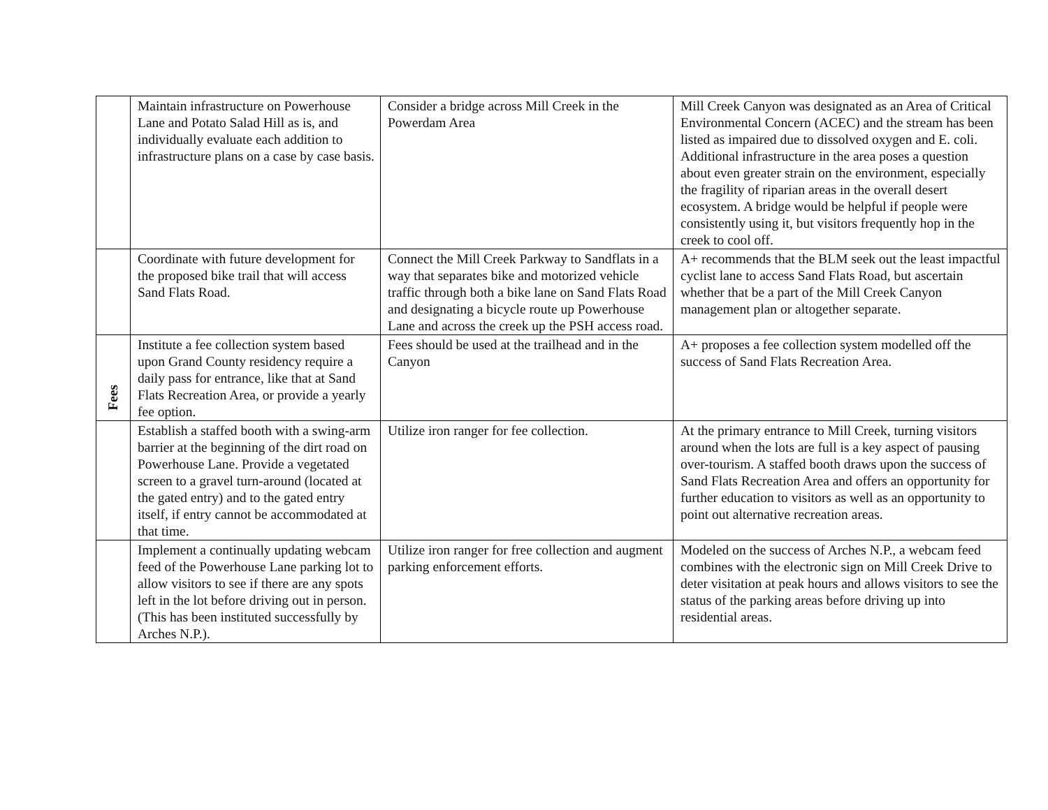| | Maintain infrastructure on Powerhouse Lane and Potato Salad Hill as is, and individually evaluate each addition to infrastructure plans on a case by case basis. | Consider a bridge across Mill Creek in the Powerdam Area | Mill Creek Canyon was designated as an Area of Critical Environmental Concern (ACEC) and the stream has been listed as impaired due to dissolved oxygen and E. coli. Additional infrastructure in the area poses a question about even greater strain on the environment, especially the fragility of riparian areas in the overall desert ecosystem. A bridge would be helpful if people were consistently using it, but visitors frequently hop in the creek to cool off. |
| | Coordinate with future development for the proposed bike trail that will access Sand Flats Road. | Connect the Mill Creek Parkway to Sandflats in a way that separates bike and motorized vehicle traffic through both a bike lane on Sand Flats Road and designating a bicycle route up Powerhouse Lane and across the creek up the PSH access road. | A+ recommends that the BLM seek out the least impactful cyclist lane to access Sand Flats Road, but ascertain whether that be a part of the Mill Creek Canyon management plan or altogether separate. |
| Fees | Institute a fee collection system based upon Grand County residency require a daily pass for entrance, like that at Sand Flats Recreation Area, or provide a yearly fee option. | Fees should be used at the trailhead and in the Canyon | A+ proposes a fee collection system modelled off the success of Sand Flats Recreation Area. |
| | Establish a staffed booth with a swing-arm barrier at the beginning of the dirt road on Powerhouse Lane. Provide a vegetated screen to a gravel turn-around (located at the gated entry) and to the gated entry itself, if entry cannot be accommodated at that time. | Utilize iron ranger for fee collection. | At the primary entrance to Mill Creek, turning visitors around when the lots are full is a key aspect of pausing over-tourism. A staffed booth draws upon the success of Sand Flats Recreation Area and offers an opportunity for further education to visitors as well as an opportunity to point out alternative recreation areas. |
| | Implement a continually updating webcam feed of the Powerhouse Lane parking lot to allow visitors to see if there are any spots left in the lot before driving out in person. (This has been instituted successfully by Arches N.P.). | Utilize iron ranger for free collection and augment parking enforcement efforts. | Modeled on the success of Arches N.P., a webcam feed combines with the electronic sign on Mill Creek Drive to deter visitation at peak hours and allows visitors to see the status of the parking areas before driving up into residential areas. |